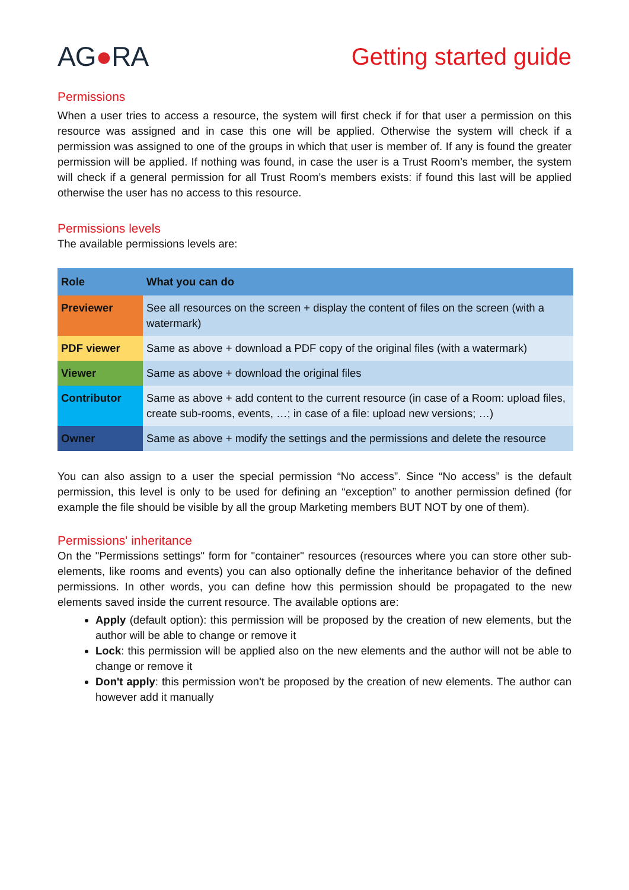AG●RA
Getting started guide
Permissions
When a user tries to access a resource, the system will first check if for that user a permission on this resource was assigned and in case this one will be applied. Otherwise the system will check if a permission was assigned to one of the groups in which that user is member of. If any is found the greater permission will be applied. If nothing was found, in case the user is a Trust Room’s member, the system will check if a general permission for all Trust Room’s members exists: if found this last will be applied otherwise the user has no access to this resource.
Permissions levels
The available permissions levels are:
| Role | What you can do |
| --- | --- |
| Previewer | See all resources on the screen + display the content of files on the screen (with a watermark) |
| PDF viewer | Same as above + download a PDF copy of the original files (with a watermark) |
| Viewer | Same as above + download the original files |
| Contributor | Same as above + add content to the current resource (in case of a Room: upload files, create sub-rooms, events, …; in case of a file: upload new versions; …) |
| Owner | Same as above + modify the settings and the permissions and delete the resource |
You can also assign to a user the special permission “No access”. Since “No access” is the default permission, this level is only to be used for defining an “exception” to another permission defined (for example the file should be visible by all the group Marketing members BUT NOT by one of them).
Permissions' inheritance
On the "Permissions settings" form for "container" resources (resources where you can store other sub-elements, like rooms and events) you can also optionally define the inheritance behavior of the defined permissions. In other words, you can define how this permission should be propagated to the new elements saved inside the current resource. The available options are:
Apply (default option): this permission will be proposed by the creation of new elements, but the author will be able to change or remove it
Lock: this permission will be applied also on the new elements and the author will not be able to change or remove it
Don't apply: this permission won't be proposed by the creation of new elements. The author can however add it manually